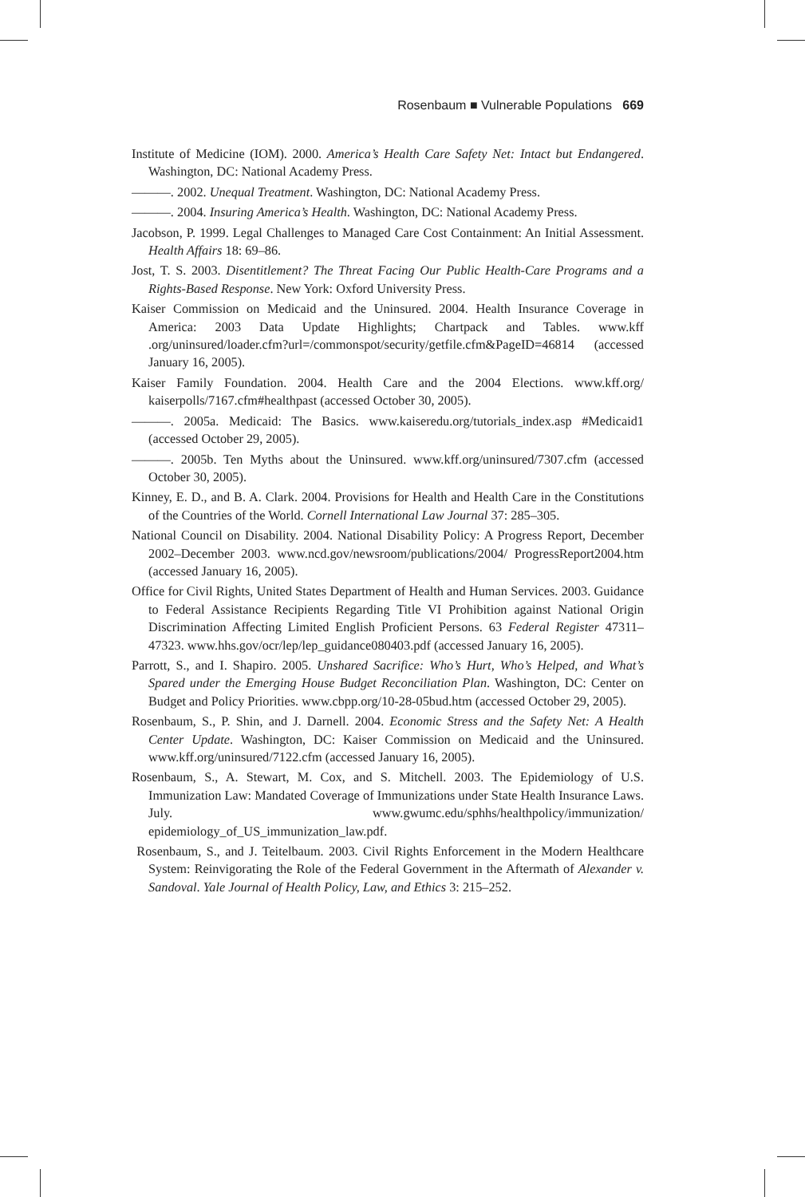Rosenbaum ■ Vulnerable Populations 669
Institute of Medicine (IOM). 2000. America’s Health Care Safety Net: Intact but Endangered. Washington, DC: National Academy Press.
———. 2002. Unequal Treatment. Washington, DC: National Academy Press.
———. 2004. Insuring America’s Health. Washington, DC: National Academy Press.
Jacobson, P. 1999. Legal Challenges to Managed Care Cost Containment: An Initial Assessment. Health Affairs 18: 69–86.
Jost, T. S. 2003. Disentitlement? The Threat Facing Our Public Health-Care Programs and a Rights-Based Response. New York: Oxford University Press.
Kaiser Commission on Medicaid and the Uninsured. 2004. Health Insurance Coverage in America: 2003 Data Update Highlights; Chartpack and Tables. www.kff .org/uninsured/loader.cfm?url=/commonspot/security/getfile.cfm&PageID=46814 (accessed January 16, 2005).
Kaiser Family Foundation. 2004. Health Care and the 2004 Elections. www.kff.org/ kaiserpolls/7167.cfm#healthpast (accessed October 30, 2005).
———. 2005a. Medicaid: The Basics. www.kaiseredu.org/tutorials_index.asp #Medicaid1 (accessed October 29, 2005).
———. 2005b. Ten Myths about the Uninsured. www.kff.org/uninsured/7307.cfm (accessed October 30, 2005).
Kinney, E. D., and B. A. Clark. 2004. Provisions for Health and Health Care in the Constitutions of the Countries of the World. Cornell International Law Journal 37: 285–305.
National Council on Disability. 2004. National Disability Policy: A Progress Report, December 2002–December 2003. www.ncd.gov/newsroom/publications/2004/ ProgressReport2004.htm (accessed January 16, 2005).
Office for Civil Rights, United States Department of Health and Human Services. 2003. Guidance to Federal Assistance Recipients Regarding Title VI Prohibition against National Origin Discrimination Affecting Limited English Proficient Persons. 63 Federal Register 47311–47323. www.hhs.gov/ocr/lep/lep_guidance080403.pdf (accessed January 16, 2005).
Parrott, S., and I. Shapiro. 2005. Unshared Sacrifice: Who’s Hurt, Who’s Helped, and What’s Spared under the Emerging House Budget Reconciliation Plan. Washington, DC: Center on Budget and Policy Priorities. www.cbpp.org/10-28-05bud.htm (accessed October 29, 2005).
Rosenbaum, S., P. Shin, and J. Darnell. 2004. Economic Stress and the Safety Net: A Health Center Update. Washington, DC: Kaiser Commission on Medicaid and the Uninsured. www.kff.org/uninsured/7122.cfm (accessed January 16, 2005).
Rosenbaum, S., A. Stewart, M. Cox, and S. Mitchell. 2003. The Epidemiology of U.S. Immunization Law: Mandated Coverage of Immunizations under State Health Insurance Laws. July. www.gwumc.edu/sphhs/healthpolicy/immunization/ epidemiology_of_US_immunization_law.pdf.
Rosenbaum, S., and J. Teitelbaum. 2003. Civil Rights Enforcement in the Modern Healthcare System: Reinvigorating the Role of the Federal Government in the Aftermath of Alexander v. Sandoval. Yale Journal of Health Policy, Law, and Ethics 3: 215–252.